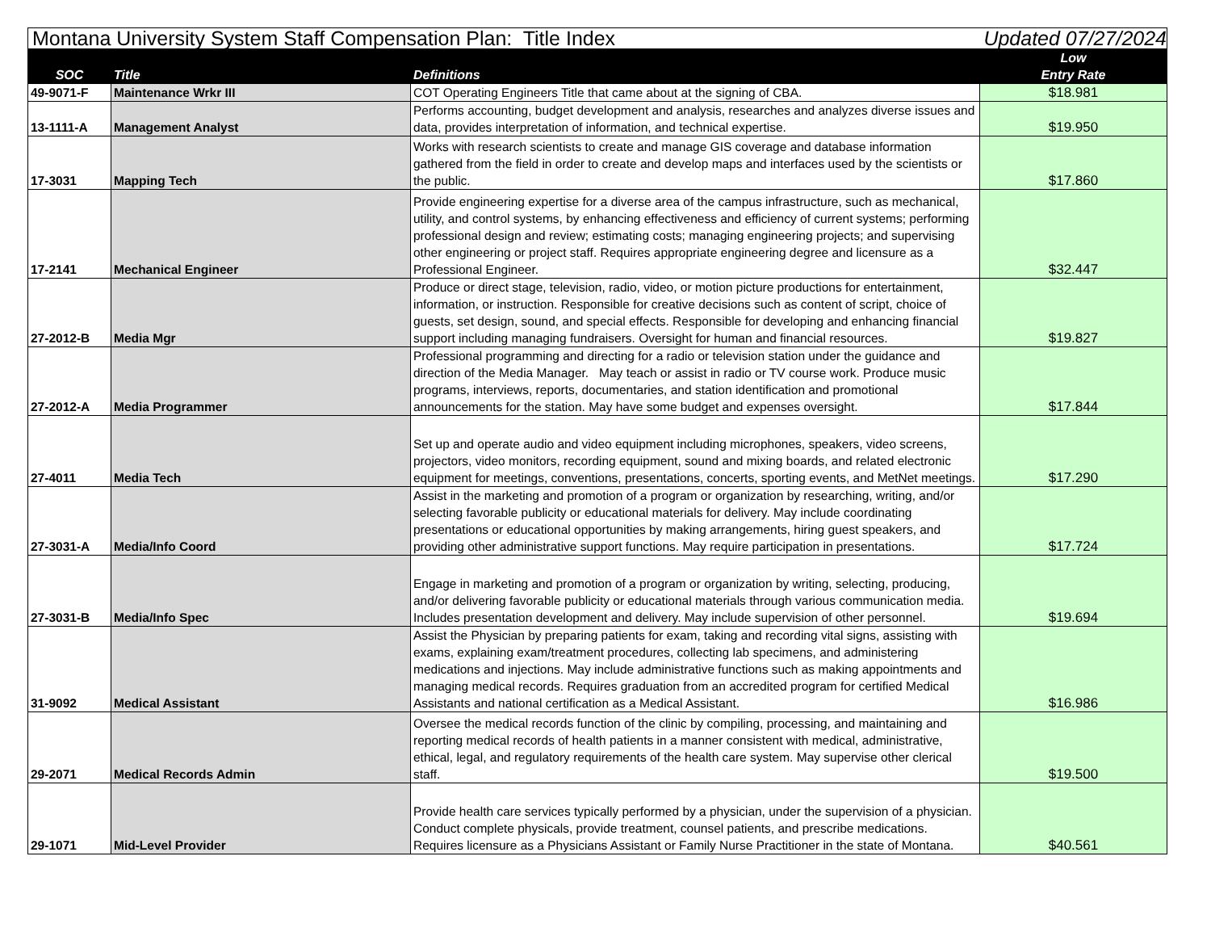| Montana University System Staff Compensation Plan: Title Index | | | Updated 07/27/2024 |
| SOC | Title | Definitions | Low Entry Rate |
| 49-9071-F | Maintenance Wrkr III | COT Operating Engineers Title that came about at the signing of CBA. | $18.981 |
| 13-1111-A | Management Analyst | Performs accounting, budget development and analysis, researches and analyzes diverse issues and data, provides interpretation of information, and technical expertise. | $19.950 |
| 17-3031 | Mapping Tech | Works with research scientists to create and manage GIS coverage and database information gathered from the field in order to create and develop maps and interfaces used by the scientists or the public. | $17.860 |
| 17-2141 | Mechanical Engineer | Provide engineering expertise for a diverse area of the campus infrastructure, such as mechanical, utility, and control systems, by enhancing effectiveness and efficiency of current systems; performing professional design and review; estimating costs; managing engineering projects; and supervising other engineering or project staff. Requires appropriate engineering degree and licensure as a Professional Engineer. | $32.447 |
| 27-2012-B | Media Mgr | Produce or direct stage, television, radio, video, or motion picture productions for entertainment, information, or instruction. Responsible for creative decisions such as content of script, choice of guests, set design, sound, and special effects. Responsible for developing and enhancing financial support including managing fundraisers. Oversight for human and financial resources. | $19.827 |
| 27-2012-A | Media Programmer | Professional programming and directing for a radio or television station under the guidance and direction of the Media Manager. May teach or assist in radio or TV course work. Produce music programs, interviews, reports, documentaries, and station identification and promotional announcements for the station. May have some budget and expenses oversight. | $17.844 |
| 27-4011 | Media Tech | Set up and operate audio and video equipment including microphones, speakers, video screens, projectors, video monitors, recording equipment, sound and mixing boards, and related electronic equipment for meetings, conventions, presentations, concerts, sporting events, and MetNet meetings. | $17.290 |
| 27-3031-A | Media/Info Coord | Assist in the marketing and promotion of a program or organization by researching, writing, and/or selecting favorable publicity or educational materials for delivery. May include coordinating presentations or educational opportunities by making arrangements, hiring guest speakers, and providing other administrative support functions. May require participation in presentations. | $17.724 |
| 27-3031-B | Media/Info Spec | Engage in marketing and promotion of a program or organization by writing, selecting, producing, and/or delivering favorable publicity or educational materials through various communication media. Includes presentation development and delivery. May include supervision of other personnel. | $19.694 |
| 31-9092 | Medical Assistant | Assist the Physician by preparing patients for exam, taking and recording vital signs, assisting with exams, explaining exam/treatment procedures, collecting lab specimens, and administering medications and injections. May include administrative functions such as making appointments and managing medical records. Requires graduation from an accredited program for certified Medical Assistants and national certification as a Medical Assistant. | $16.986 |
| 29-2071 | Medical Records Admin | Oversee the medical records function of the clinic by compiling, processing, and maintaining and reporting medical records of health patients in a manner consistent with medical, administrative, ethical, legal, and regulatory requirements of the health care system. May supervise other clerical staff. | $19.500 |
| 29-1071 | Mid-Level Provider | Provide health care services typically performed by a physician, under the supervision of a physician. Conduct complete physicals, provide treatment, counsel patients, and prescribe medications. Requires licensure as a Physicians Assistant or Family Nurse Practitioner in the state of Montana. | $40.561 |